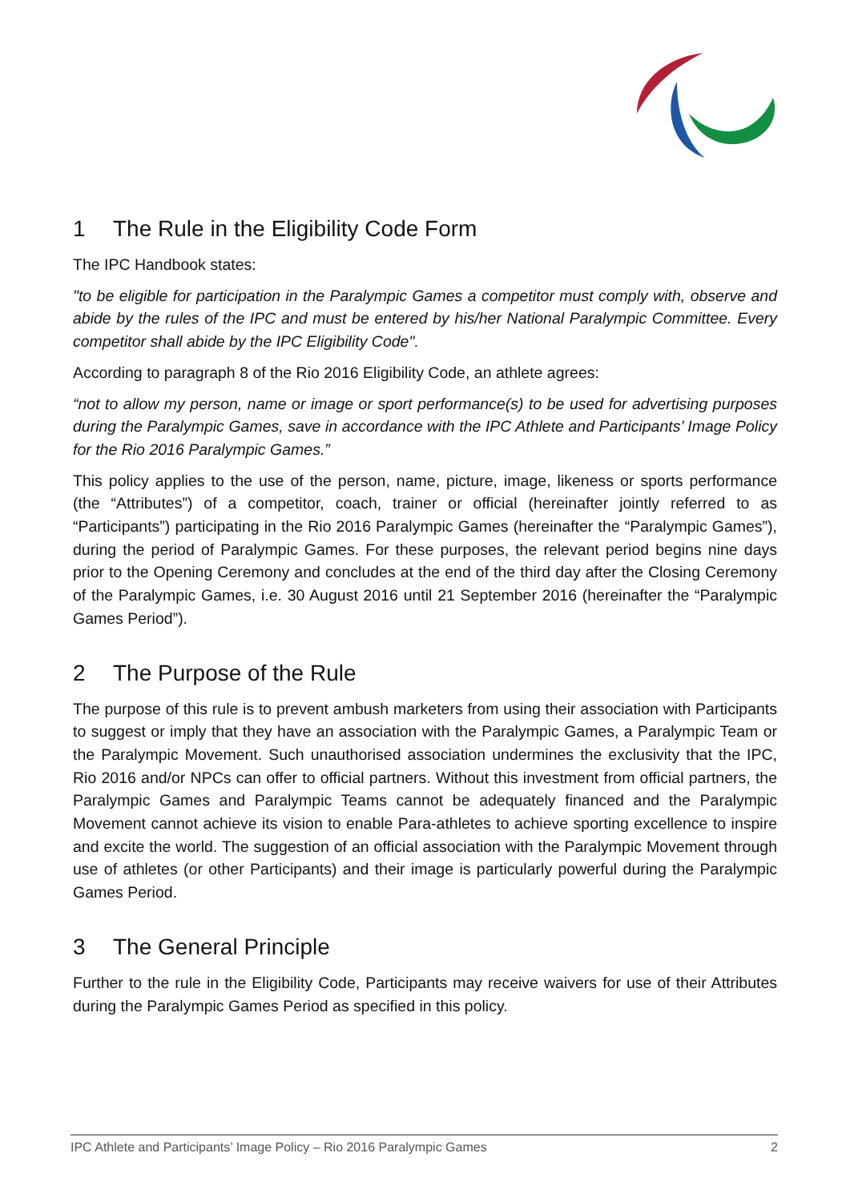1 The Rule in the Eligibility Code Form
The IPC Handbook states:
"to be eligible for participation in the Paralympic Games a competitor must comply with, observe and abide by the rules of the IPC and must be entered by his/her National Paralympic Committee. Every competitor shall abide by the IPC Eligibility Code".
According to paragraph 8 of the Rio 2016 Eligibility Code, an athlete agrees:
“not to allow my person, name or image or sport performance(s) to be used for advertising purposes during the Paralympic Games, save in accordance with the IPC Athlete and Participants’ Image Policy for the Rio 2016 Paralympic Games.”
This policy applies to the use of the person, name, picture, image, likeness or sports performance (the “Attributes”) of a competitor, coach, trainer or official (hereinafter jointly referred to as “Participants”) participating in the Rio 2016 Paralympic Games (hereinafter the “Paralympic Games”), during the period of Paralympic Games. For these purposes, the relevant period begins nine days prior to the Opening Ceremony and concludes at the end of the third day after the Closing Ceremony of the Paralympic Games, i.e. 30 August 2016 until 21 September 2016 (hereinafter the “Paralympic Games Period”).
2 The Purpose of the Rule
The purpose of this rule is to prevent ambush marketers from using their association with Participants to suggest or imply that they have an association with the Paralympic Games, a Paralympic Team or the Paralympic Movement. Such unauthorised association undermines the exclusivity that the IPC, Rio 2016 and/or NPCs can offer to official partners. Without this investment from official partners, the Paralympic Games and Paralympic Teams cannot be adequately financed and the Paralympic Movement cannot achieve its vision to enable Para-athletes to achieve sporting excellence to inspire and excite the world. The suggestion of an official association with the Paralympic Movement through use of athletes (or other Participants) and their image is particularly powerful during the Paralympic Games Period.
3 The General Principle
Further to the rule in the Eligibility Code, Participants may receive waivers for use of their Attributes during the Paralympic Games Period as specified in this policy.
IPC Athlete and Participants’ Image Policy – Rio 2016 Paralympic Games 2